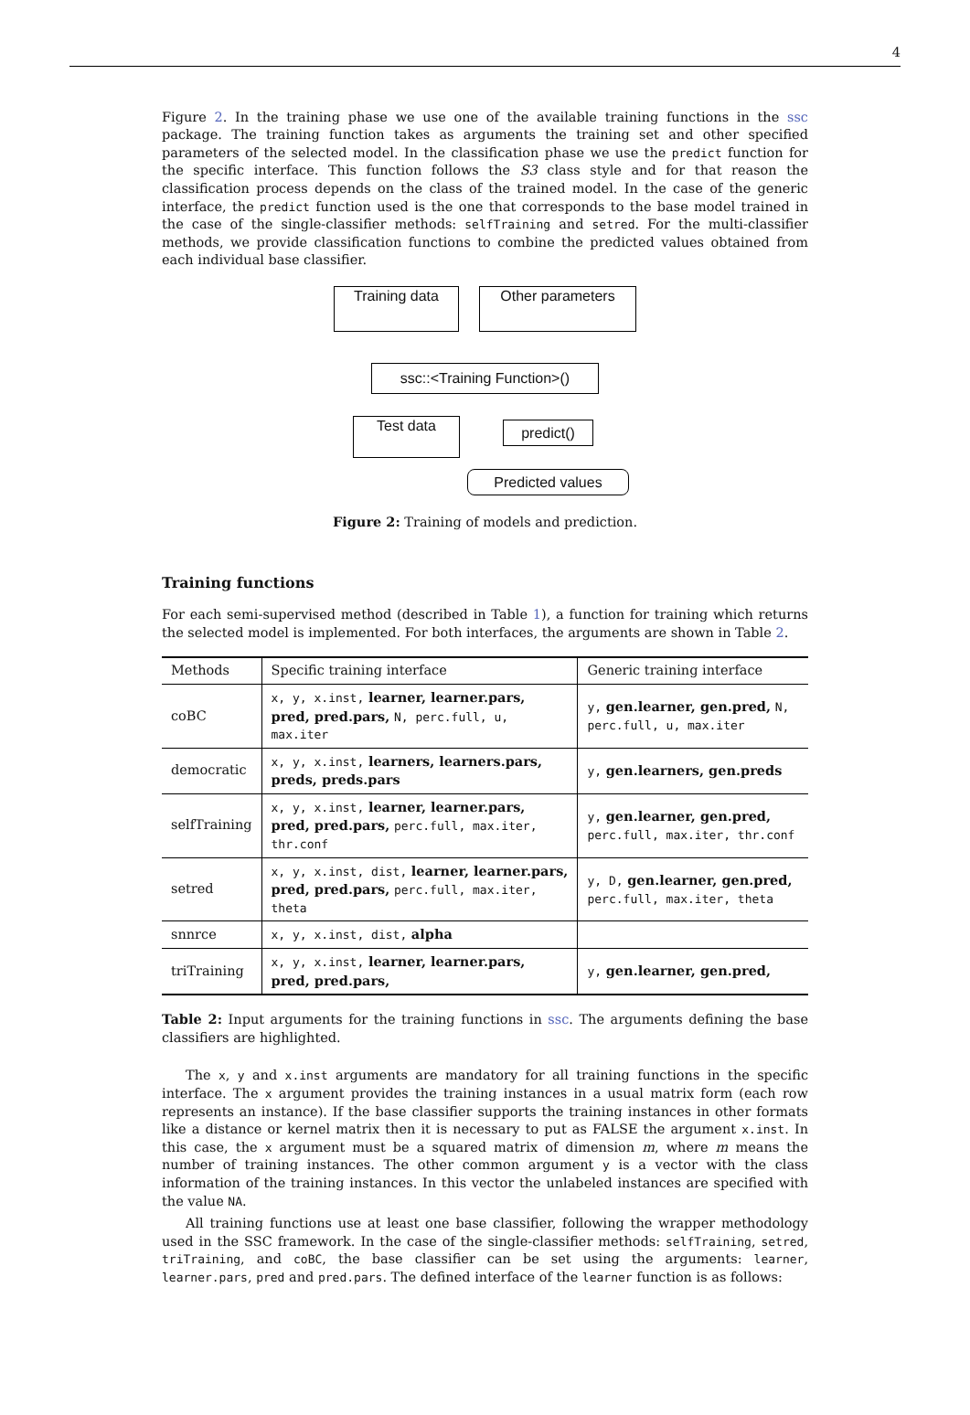4
Figure 2. In the training phase we use one of the available training functions in the ssc package. The training function takes as arguments the training set and other specified parameters of the selected model. In the classification phase we use the predict function for the specific interface. This function follows the S3 class style and for that reason the classification process depends on the class of the trained model. In the case of the generic interface, the predict function used is the one that corresponds to the base model trained in the case of the single-classifier methods: selfTraining and setred. For the multi-classifier methods, we provide classification functions to combine the predicted values obtained from each individual base classifier.
Training data Other parameters
ssc::<Training Function>()
Test data predict()
Predicted values
Figure 2: Training of models and prediction.
Training functions
For each semi-supervised method (described in Table 1), a function for training which returns the selected model is implemented. For both interfaces, the arguments are shown in Table 2.
| Methods | Specific training interface | Generic training interface |
| --- | --- | --- |
| coBC | x, y, x.inst, learner, learner.pars, pred, pred.pars, N, perc.full, u, max.iter | y, gen.learner, gen.pred, N, perc.full, u, max.iter |
| democratic | x, y, x.inst, learners, learners.pars, preds, preds.pars | y, gen.learners, gen.preds |
| selfTraining | x, y, x.inst, learner, learner.pars, pred, pred.pars, perc.full, max.iter, thr.conf | y, gen.learner, gen.pred, perc.full, max.iter, thr.conf |
| setred | x, y, x.inst, dist, learner, learner.pars, pred, pred.pars, perc.full, max.iter, theta | y, D, gen.learner, gen.pred, perc.full, max.iter, theta |
| snnrce | x, y, x.inst, dist, alpha | |
| triTraining | x, y, x.inst, learner, learner.pars, pred, pred.pars, | y, gen.learner, gen.pred, |
Table 2: Input arguments for the training functions in ssc. The arguments defining the base classifiers are highlighted.
The x, y and x.inst arguments are mandatory for all training functions in the specific interface. The x argument provides the training instances in a usual matrix form (each row represents an instance). If the base classifier supports the training instances in other formats like a distance or kernel matrix then it is necessary to put as FALSE the argument x.inst. In this case, the x argument must be a squared matrix of dimension m, where m means the number of training instances. The other common argument y is a vector with the class information of the training instances. In this vector the unlabeled instances are specified with the value NA.
All training functions use at least one base classifier, following the wrapper methodology used in the SSC framework. In the case of the single-classifier methods: selfTraining, setred, triTraining, and coBC, the base classifier can be set using the arguments: learner, learner.pars, pred and pred.pars. The defined interface of the learner function is as follows: